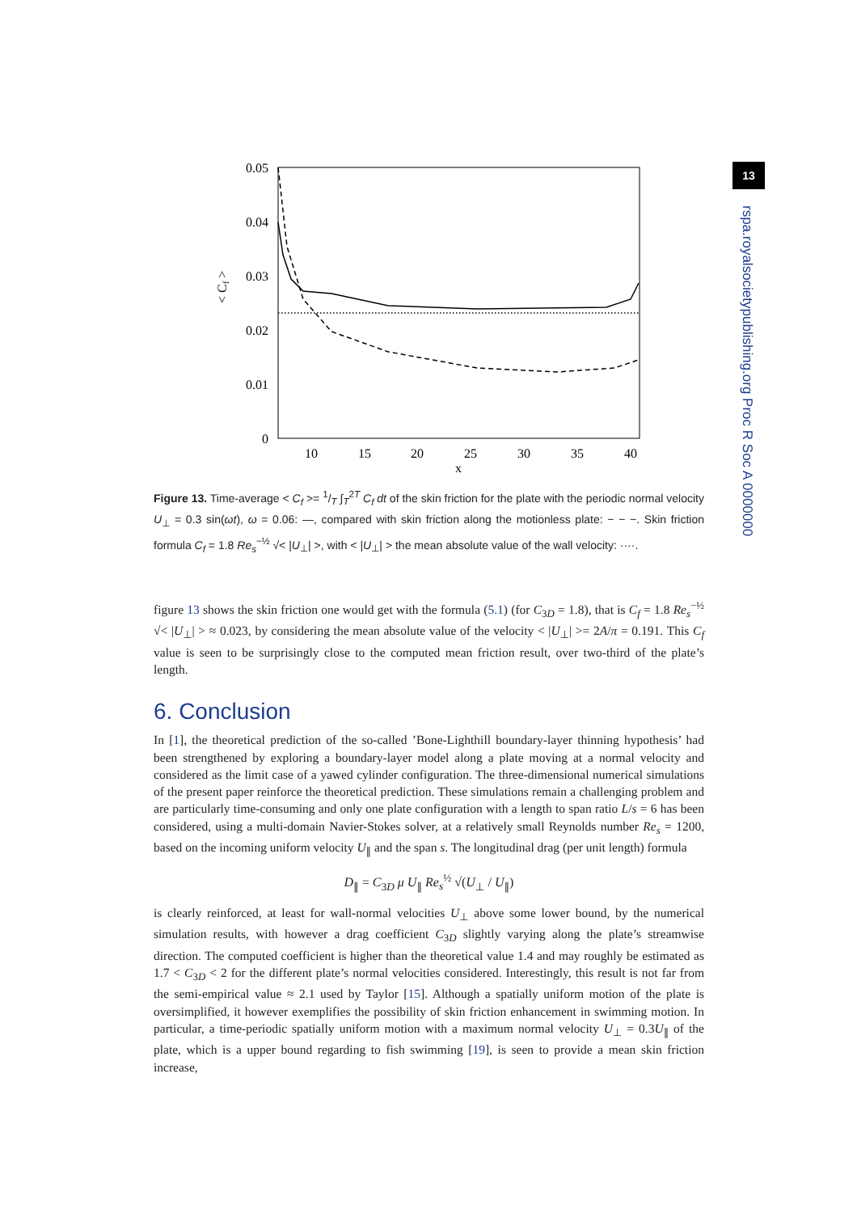13
rspa.royalsocietypublishing.org Proc R Soc A 0000000
0.05
0.04
0.03
0.02
0.01
0
10
15
20
25
30
35
40
x
< Cf >
Figure 13. Time-average < C<sub>f</sub> >= 1/T ∫<sub>T</sub><sup>2T</sup> C<sub>f</sub> dt of the skin friction for the plate with the periodic normal velocity U<sub>⊥</sub> = 0.3 sin(ωt), ω = 0.06: —, compared with skin friction along the motionless plate: − − −. Skin friction formula C<sub>f</sub> = 1.8 Re<sub>s</sub><sup>−½</sup> √< |U<sub>⊥</sub>| >, with < |U<sub>⊥</sub>| > the mean absolute value of the wall velocity: ····.
figure 13 shows the skin friction one would get with the formula (5.1) (for C<sub>3D</sub> = 1.8), that is C<sub>f</sub> = 1.8 Re<sub>s</sub><sup>−½</sup> √< |U<sub>⊥</sub>| > ≈ 0.023, by considering the mean absolute value of the velocity < |U<sub>⊥</sub>| >= 2A/π = 0.191. This C<sub>f</sub> value is seen to be surprisingly close to the computed mean friction result, over two-third of the plate’s length.
6. Conclusion
In [1], the theoretical prediction of the so-called ’Bone-Lighthill boundary-layer thinning hypothesis’ had been strengthened by exploring a boundary-layer model along a plate moving at a normal velocity and considered as the limit case of a yawed cylinder configuration. The three-dimensional numerical simulations of the present paper reinforce the theoretical prediction. These simulations remain a challenging problem and are particularly time-consuming and only one plate configuration with a length to span ratio L/s = 6 has been considered, using a multi-domain Navier-Stokes solver, at a relatively small Reynolds number Re<sub>s</sub> = 1200, based on the incoming uniform velocity U<sub>∥</sub> and the span s. The longitudinal drag (per unit length) formula
D<sub>∥</sub> = C<sub>3D</sub> μ U<sub>∥</sub> Re<sub>s</sub><sup>½</sup> √(U<sub>⊥</sub> / U<sub>∥</sub>)
is clearly reinforced, at least for wall-normal velocities U<sub>⊥</sub> above some lower bound, by the numerical simulation results, with however a drag coefficient C<sub>3D</sub> slightly varying along the plate’s streamwise direction. The computed coefficient is higher than the theoretical value 1.4 and may roughly be estimated as 1.7 < C<sub>3D</sub> < 2 for the different plate’s normal velocities considered. Interestingly, this result is not far from the semi-empirical value ≈ 2.1 used by Taylor [15]. Although a spatially uniform motion of the plate is oversimplified, it however exemplifies the possibility of skin friction enhancement in swimming motion. In particular, a time-periodic spatially uniform motion with a maximum normal velocity U<sub>⊥</sub> = 0.3U<sub>∥</sub> of the plate, which is a upper bound regarding to fish swimming [19], is seen to provide a mean skin friction increase,